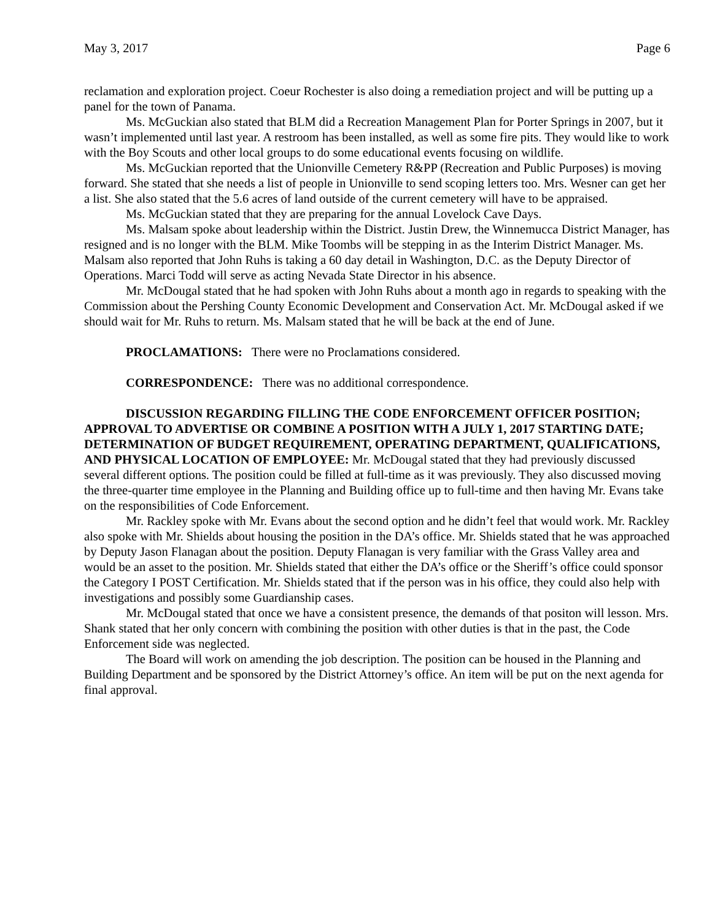May 3, 2017 Page 6
reclamation and exploration project. Coeur Rochester is also doing a remediation project and will be putting up a panel for the town of Panama.
Ms. McGuckian also stated that BLM did a Recreation Management Plan for Porter Springs in 2007, but it wasn’t implemented until last year. A restroom has been installed, as well as some fire pits. They would like to work with the Boy Scouts and other local groups to do some educational events focusing on wildlife.
Ms. McGuckian reported that the Unionville Cemetery R&PP (Recreation and Public Purposes) is moving forward. She stated that she needs a list of people in Unionville to send scoping letters too. Mrs. Wesner can get her a list. She also stated that the 5.6 acres of land outside of the current cemetery will have to be appraised.
Ms. McGuckian stated that they are preparing for the annual Lovelock Cave Days.
Ms. Malsam spoke about leadership within the District. Justin Drew, the Winnemucca District Manager, has resigned and is no longer with the BLM. Mike Toombs will be stepping in as the Interim District Manager. Ms. Malsam also reported that John Ruhs is taking a 60 day detail in Washington, D.C. as the Deputy Director of Operations. Marci Todd will serve as acting Nevada State Director in his absence.
Mr. McDougal stated that he had spoken with John Ruhs about a month ago in regards to speaking with the Commission about the Pershing County Economic Development and Conservation Act. Mr. McDougal asked if we should wait for Mr. Ruhs to return. Ms. Malsam stated that he will be back at the end of June.
PROCLAMATIONS: There were no Proclamations considered.
CORRESPONDENCE: There was no additional correspondence.
DISCUSSION REGARDING FILLING THE CODE ENFORCEMENT OFFICER POSITION; APPROVAL TO ADVERTISE OR COMBINE A POSITION WITH A JULY 1, 2017 STARTING DATE; DETERMINATION OF BUDGET REQUIREMENT, OPERATING DEPARTMENT, QUALIFICATIONS, AND PHYSICAL LOCATION OF EMPLOYEE: Mr. McDougal stated that they had previously discussed several different options. The position could be filled at full-time as it was previously. They also discussed moving the three-quarter time employee in the Planning and Building office up to full-time and then having Mr. Evans take on the responsibilities of Code Enforcement.
Mr. Rackley spoke with Mr. Evans about the second option and he didn’t feel that would work. Mr. Rackley also spoke with Mr. Shields about housing the position in the DA’s office. Mr. Shields stated that he was approached by Deputy Jason Flanagan about the position. Deputy Flanagan is very familiar with the Grass Valley area and would be an asset to the position. Mr. Shields stated that either the DA’s office or the Sheriff’s office could sponsor the Category I POST Certification. Mr. Shields stated that if the person was in his office, they could also help with investigations and possibly some Guardianship cases.
Mr. McDougal stated that once we have a consistent presence, the demands of that positon will lesson. Mrs. Shank stated that her only concern with combining the position with other duties is that in the past, the Code Enforcement side was neglected.
The Board will work on amending the job description. The position can be housed in the Planning and Building Department and be sponsored by the District Attorney’s office. An item will be put on the next agenda for final approval.